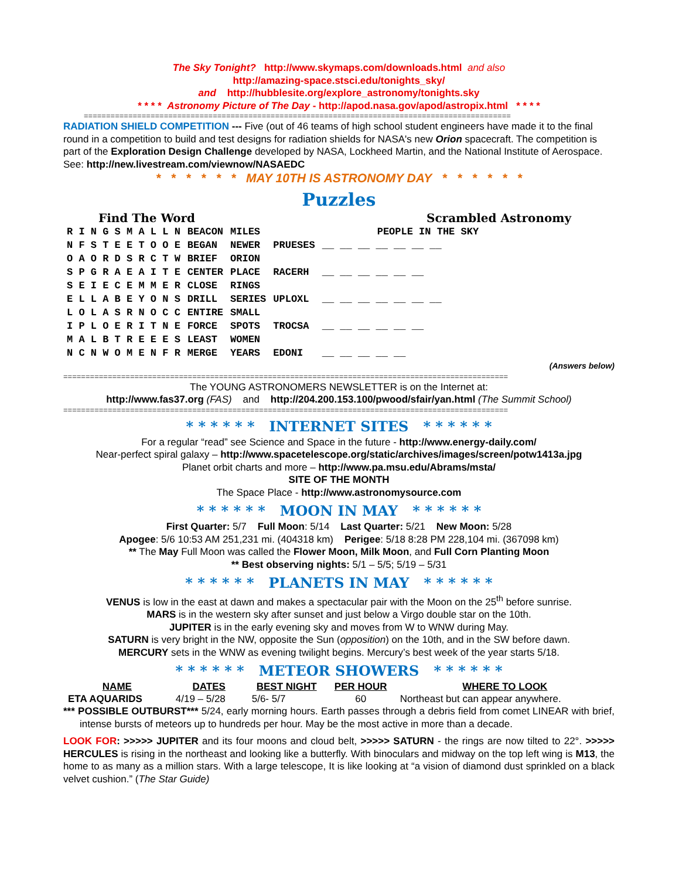The Sky Tonight? http://www.skymaps.com/downloads.html and also
http://amazing-space.stsci.edu/tonights_sky/
and http://hubblesite.org/explore_astronomy/tonights.sky
* * * * Astronomy Picture of The Day - http://apod.nasa.gov/apod/astropix.html * * * *
================================================================================================
RADIATION SHIELD COMPETITION --- Five (out of 46 teams of high school student engineers have made it to the final round in a competition to build and test designs for radiation shields for NASA's new Orion spacecraft. The competition is part of the Exploration Design Challenge developed by NASA, Lockheed Martin, and the National Institute of Aerospace. See: http://new.livestream.com/viewnow/NASAEDC
* * * * * * MAY 10TH IS ASTRONOMY DAY * * * * * *
Puzzles
Find The Word Scrambled Astronomy
| R I N G S M A L L N | BEACON | MILES | | PEOPLE IN THE SKY |
| N F S T E E T O O E | BEGAN | NEWER | PRUESES | __ __ __ __ __ __ __ |
| O A O R D S R C T W | BRIEF | ORION | | |
| S P G R A E A I T E | CENTER | PLACE | RACERH | __ __ __ __ __ __ |
| S E I E C E M M E R | CLOSE | RINGS | | |
| E L L A B E Y O N S | DRILL | SERIES | UPLOXL | __ __ __ __ __ __ __ |
| L O L A S R N O C C | ENTIRE | SMALL | | |
| I P L O E R I T N E | FORCE | SPOTS | TROCSA | __ __ __ __ __ __ |
| M A L B T R E E E S | LEAST | WOMEN | | |
| N C N W O M E N F R | MERGE | YEARS | EDONI | __ __ __ __ __ |
(Answers below)
====================================================================================================
The YOUNG ASTRONOMERS NEWSLETTER is on the Internet at:
http://www.fas37.org (FAS) and http://204.200.153.100/pwood/sfair/yan.html (The Summit School)
====================================================================================================
* * * * * * INTERNET SITES * * * * * *
For a regular “read” see Science and Space in the future - http://www.energy-daily.com/
Near-perfect spiral galaxy – http://www.spacetelescope.org/static/archives/images/screen/potw1413a.jpg
Planet orbit charts and more – http://www.pa.msu.edu/Abrams/msta/
SITE OF THE MONTH
The Space Place - http://www.astronomysource.com
* * * * * * MOON IN MAY * * * * * *
First Quarter: 5/7 Full Moon: 5/14 Last Quarter: 5/21 New Moon: 5/28
Apogee: 5/6 10:53 AM 251,231 mi. (404318 km) Perigee: 5/18 8:28 PM 228,104 mi. (367098 km)
** The May Full Moon was called the Flower Moon, Milk Moon, and Full Corn Planting Moon
** Best observing nights: 5/1 – 5/5; 5/19 – 5/31
* * * * * * PLANETS IN MAY * * * * * *
VENUS is low in the east at dawn and makes a spectacular pair with the Moon on the 25<sup>th</sup> before sunrise.
MARS is in the western sky after sunset and just below a Virgo double star on the 10th.
JUPITER is in the early evening sky and moves from W to WNW during May.
SATURN is very bright in the NW, opposite the Sun (opposition) on the 10th, and in the SW before dawn.
MERCURY sets in the WNW as evening twilight begins. Mercury’s best week of the year starts 5/18.
* * * * * * METEOR SHOWERS * * * * * *
| NAME | DATES | BEST NIGHT | PER HOUR | WHERE TO LOOK |
| --- | --- | --- | --- | --- |
| ETA AQUARIDS | 4/19 – 5/28 | 5/6- 5/7 | 60 | Northeast but can appear anywhere. |
*** POSSIBLE OUTBURST*** 5/24, early morning hours. Earth passes through a debris field from comet LINEAR with brief, intense bursts of meteors up to hundreds per hour. May be the most active in more than a decade.
LOOK FOR: >>>>> JUPITER and its four moons and cloud belt, >>>>> SATURN - the rings are now tilted to 22°. >>>>> HERCULES is rising in the northeast and looking like a butterfly. With binoculars and midway on the top left wing is M13, the home to as many as a million stars. With a large telescope, It is like looking at “a vision of diamond dust sprinkled on a black velvet cushion.” (The Star Guide)